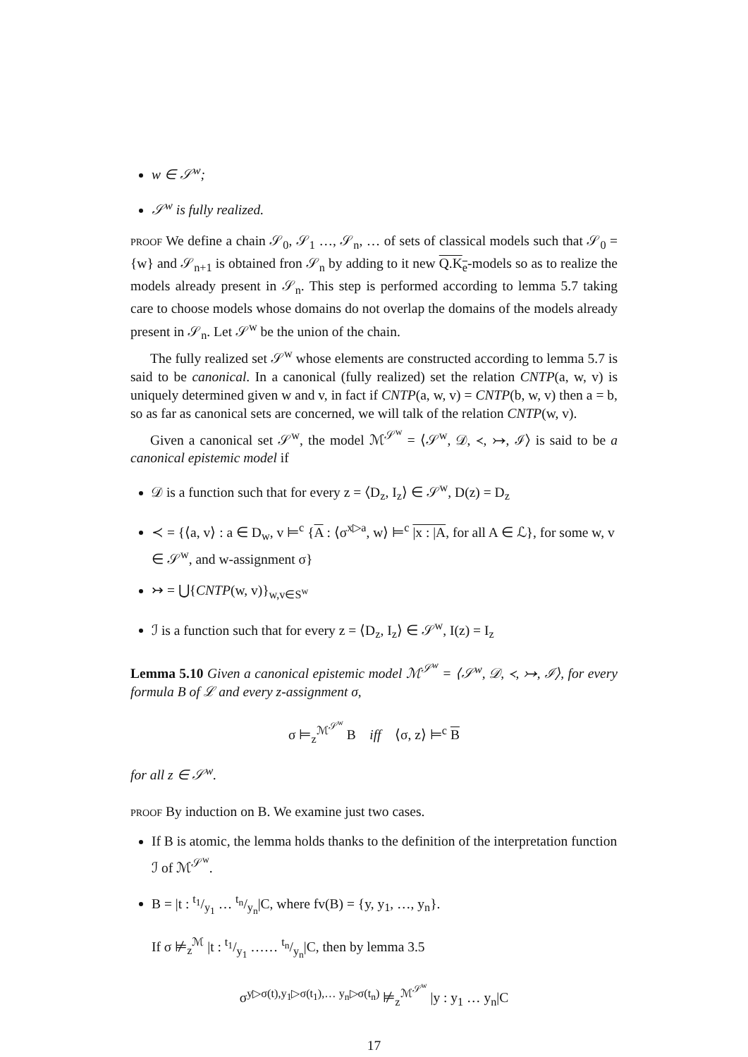w ∈ 𝒮<sup>w</sup>;
𝒮<sup>w</sup> is fully realized.
proof We define a chain 𝒮<sub>0</sub>, 𝒮<sub>1</sub> …, 𝒮<sub>n</sub>, … of sets of classical models such that 𝒮<sub>0</sub> = {w} and 𝒮<sub>n+1</sub> is obtained fron 𝒮<sub>n</sub> by adding to it new Q.K<sub>e</sub>-models so as to realize the models already present in 𝒮<sub>n</sub>. This step is performed according to lemma 5.7 taking care to choose models whose domains do not overlap the domains of the models already present in 𝒮<sub>n</sub>. Let 𝒮<sup>w</sup> be the union of the chain.
The fully realized set 𝒮<sup>w</sup> whose elements are constructed according to lemma 5.7 is said to be canonical. In a canonical (fully realized) set the relation CNTP(a, w, v) is uniquely determined given w and v, in fact if CNTP(a, w, v) = CNTP(b, w, v) then a = b, so as far as canonical sets are concerned, we will talk of the relation CNTP(w, v).
Given a canonical set 𝒮<sup>w</sup>, the model ℳ<sup>𝒮<sup>w</sup></sup> = ⟨𝒮<sup>w</sup>, 𝒟, ≺, ↣, ℐ⟩ is said to be a canonical epistemic model if
𝒟 is a function such that for every z = ⟨D<sub>z</sub>, I<sub>z</sub>⟩ ∈ 𝒮<sup>w</sup>, D(z) = D<sub>z</sub>
≺ = {⟨a, v⟩ : a ∈ D<sub>w</sub>, v ⊨<sup>c</sup> {A : ⟨σ<sup>x▷a</sup>, w⟩ ⊨<sup>c</sup> |x : |A, for all A ∈ ℒ}, for some w, v ∈ 𝒮<sup>w</sup>, and w-assignment σ}
↣ = ⋃{CNTP(w, v)}<sub>w,v∈S<sup>w</sup></sub>
ℐ is a function such that for every z = ⟨D<sub>z</sub>, I<sub>z</sub>⟩ ∈ 𝒮<sup>w</sup>, I(z) = I<sub>z</sub>
Lemma 5.10 Given a canonical epistemic model ℳ<sup>𝒮<sup>w</sup></sup> = ⟨𝒮<sup>w</sup>, 𝒟, ≺, ↣, ℐ⟩, for every formula B of ℒ and every z-assignment σ,
σ ⊨<sub>z</sub><sup>ℳ<sup>𝒮<sup>w</sup></sup></sup> B iff ⟨σ, z⟩ ⊨<sup>c</sup> B
for all z ∈ 𝒮<sup>w</sup>.
proof By induction on B. We examine just two cases.
If B is atomic, the lemma holds thanks to the definition of the interpretation function ℐ of ℳ<sup>𝒮<sup>w</sup></sup>.
B = |t : t<sub>1</sub>/y<sub>1</sub> … t<sub>n</sub>/y<sub>n</sub>|C, where fv(B) = {y, y<sub>1</sub>, …, y<sub>n</sub>}.
If σ ⊭<sub>z</sub><sup>ℳ</sup> |t : t<sub>1</sub>/y<sub>1</sub> …… t<sub>n</sub>/y<sub>n</sub>|C, then by lemma 3.5
σ<sup>y▷σ(t),y<sub>1</sub>▷σ(t<sub>1</sub>),… y<sub>n</sub>▷σ(t<sub>n</sub>)</sup> ⊭<sub>z</sub><sup>ℳ<sup>𝒮<sup>w</sup></sup></sup> |y : y<sub>1</sub> … y<sub>n</sub>|C
17